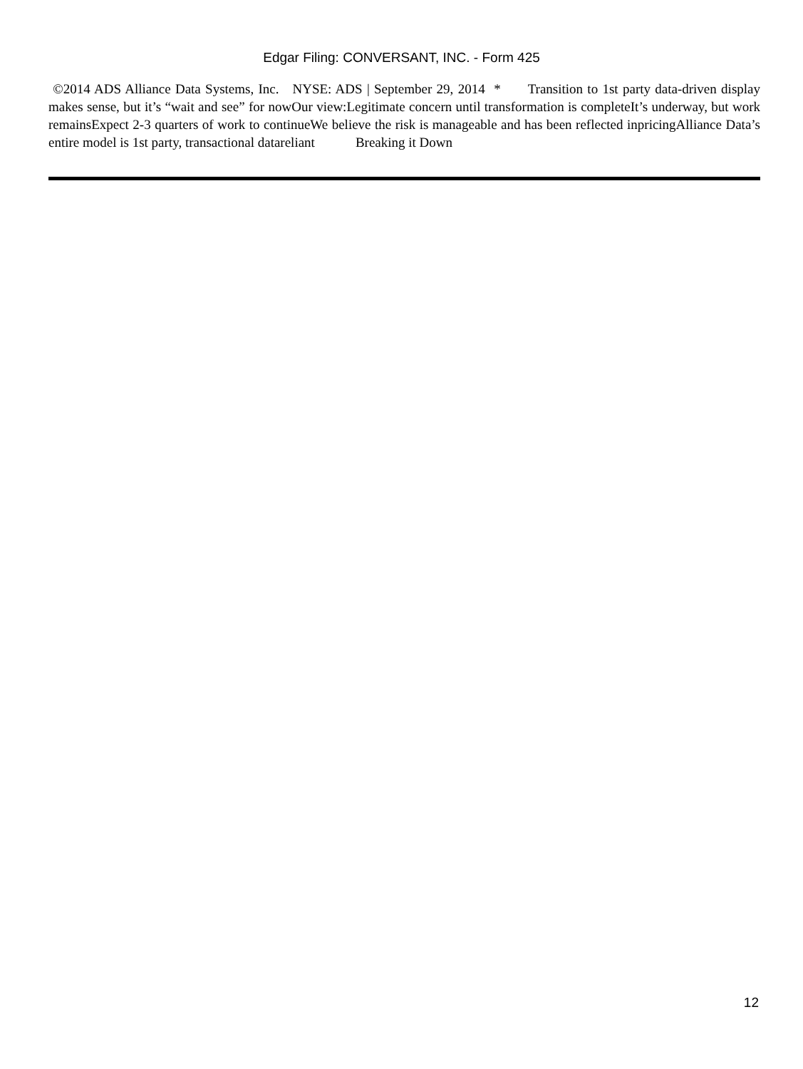Edgar Filing: CONVERSANT, INC. - Form 425
©2014 ADS Alliance Data Systems, Inc. NYSE: ADS | September 29, 2014 * Transition to 1st party data-driven display makes sense, but it’s “wait and see” for nowOur view:Legitimate concern until transformation is completeIt’s underway, but work remainsExpect 2-3 quarters of work to continueWe believe the risk is manageable and has been reflected inpricingAlliance Data’s entire model is 1st party, transactional datareliant Breaking it Down
12